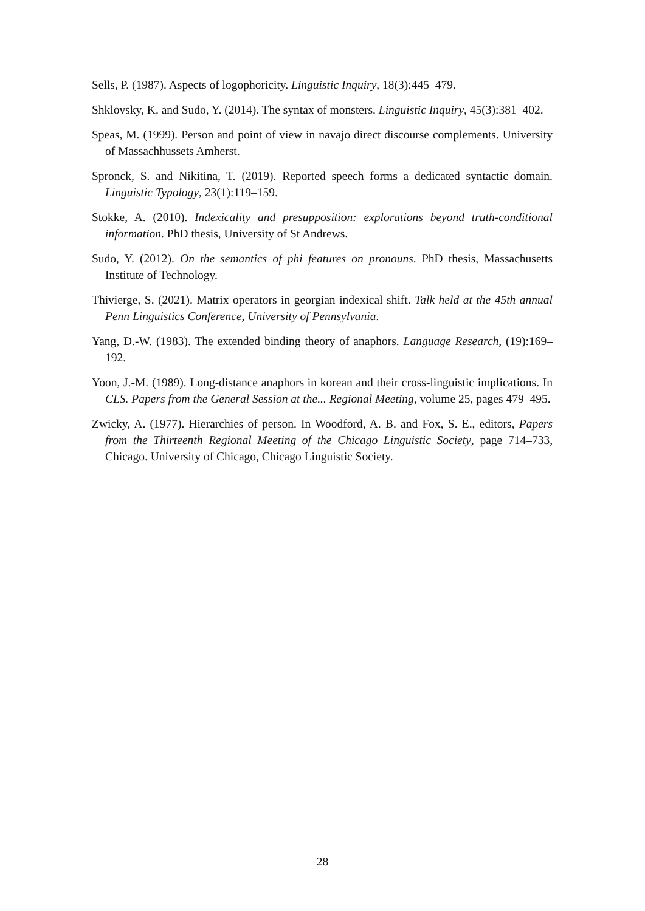Sells, P. (1987). Aspects of logophoricity. Linguistic Inquiry, 18(3):445–479.
Shklovsky, K. and Sudo, Y. (2014). The syntax of monsters. Linguistic Inquiry, 45(3):381–402.
Speas, M. (1999). Person and point of view in navajo direct discourse complements. University of Massachhussets Amherst.
Spronck, S. and Nikitina, T. (2019). Reported speech forms a dedicated syntactic domain. Linguistic Typology, 23(1):119–159.
Stokke, A. (2010). Indexicality and presupposition: explorations beyond truth-conditional information. PhD thesis, University of St Andrews.
Sudo, Y. (2012). On the semantics of phi features on pronouns. PhD thesis, Massachusetts Institute of Technology.
Thivierge, S. (2021). Matrix operators in georgian indexical shift. Talk held at the 45th annual Penn Linguistics Conference, University of Pennsylvania.
Yang, D.-W. (1983). The extended binding theory of anaphors. Language Research, (19):169–192.
Yoon, J.-M. (1989). Long-distance anaphors in korean and their cross-linguistic implications. In CLS. Papers from the General Session at the... Regional Meeting, volume 25, pages 479–495.
Zwicky, A. (1977). Hierarchies of person. In Woodford, A. B. and Fox, S. E., editors, Papers from the Thirteenth Regional Meeting of the Chicago Linguistic Society, page 714–733, Chicago. University of Chicago, Chicago Linguistic Society.
28